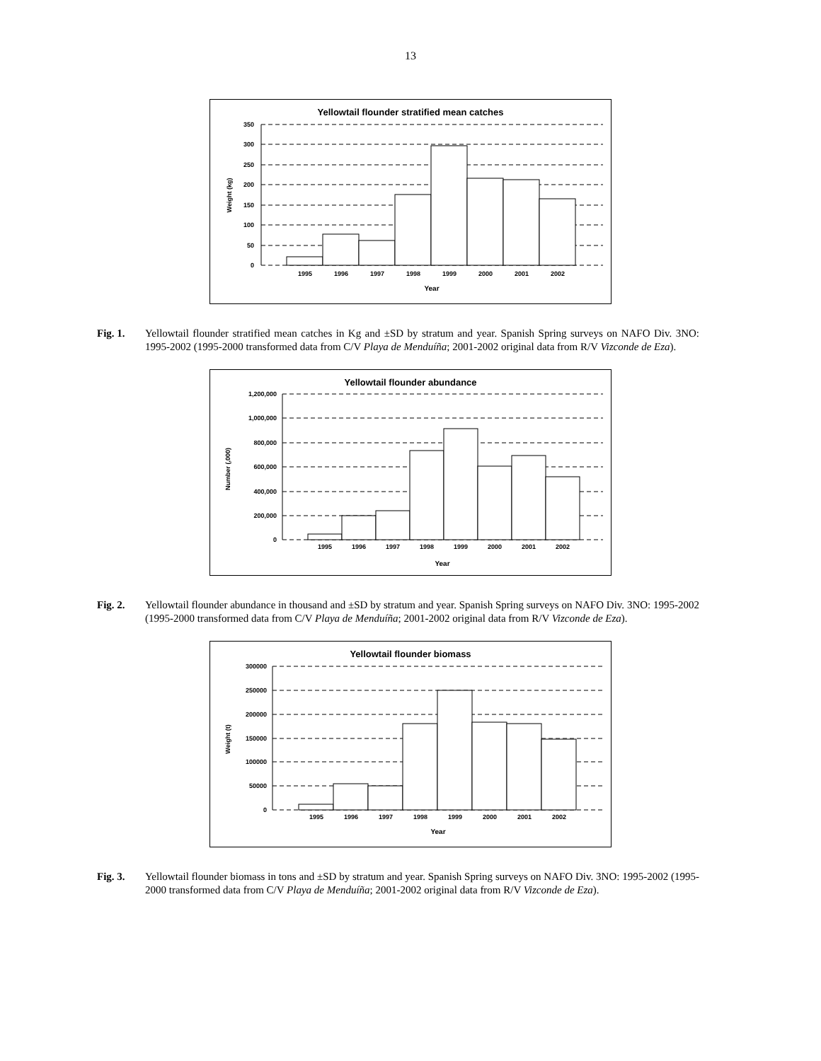13
Yellowtail flounder stratified mean catches
350
300
250
200
150
100
50
0
1995
1996
1997
1998
1999
2000
2001
2002
Year
Weight (kg)
Fig. 1. Yellowtail flounder stratified mean catches in Kg and ±SD by stratum and year. Spanish Spring surveys on NAFO Div. 3NO: 1995-2002 (1995-2000 transformed data from C/V Playa de Menduíña; 2001-2002 original data from R/V Vizconde de Eza).
Yellowtail flounder abundance
1,200,000
1,000,000
800,000
600,000
400,000
200,000
0
1995
1996
1997
1998
1999
2000
2001
2002
Year
Number (,000)
Fig. 2. Yellowtail flounder abundance in thousand and ±SD by stratum and year. Spanish Spring surveys on NAFO Div. 3NO: 1995-2002 (1995-2000 transformed data from C/V Playa de Menduíña; 2001-2002 original data from R/V Vizconde de Eza).
Yellowtail flounder biomass
300000
250000
200000
150000
100000
50000
0
1995
1996
1997
1998
1999
2000
2001
2002
Year
Weight (t)
Fig. 3. Yellowtail flounder biomass in tons and ±SD by stratum and year. Spanish Spring surveys on NAFO Div. 3NO: 1995-2002 (1995-2000 transformed data from C/V Playa de Menduíña; 2001-2002 original data from R/V Vizconde de Eza).